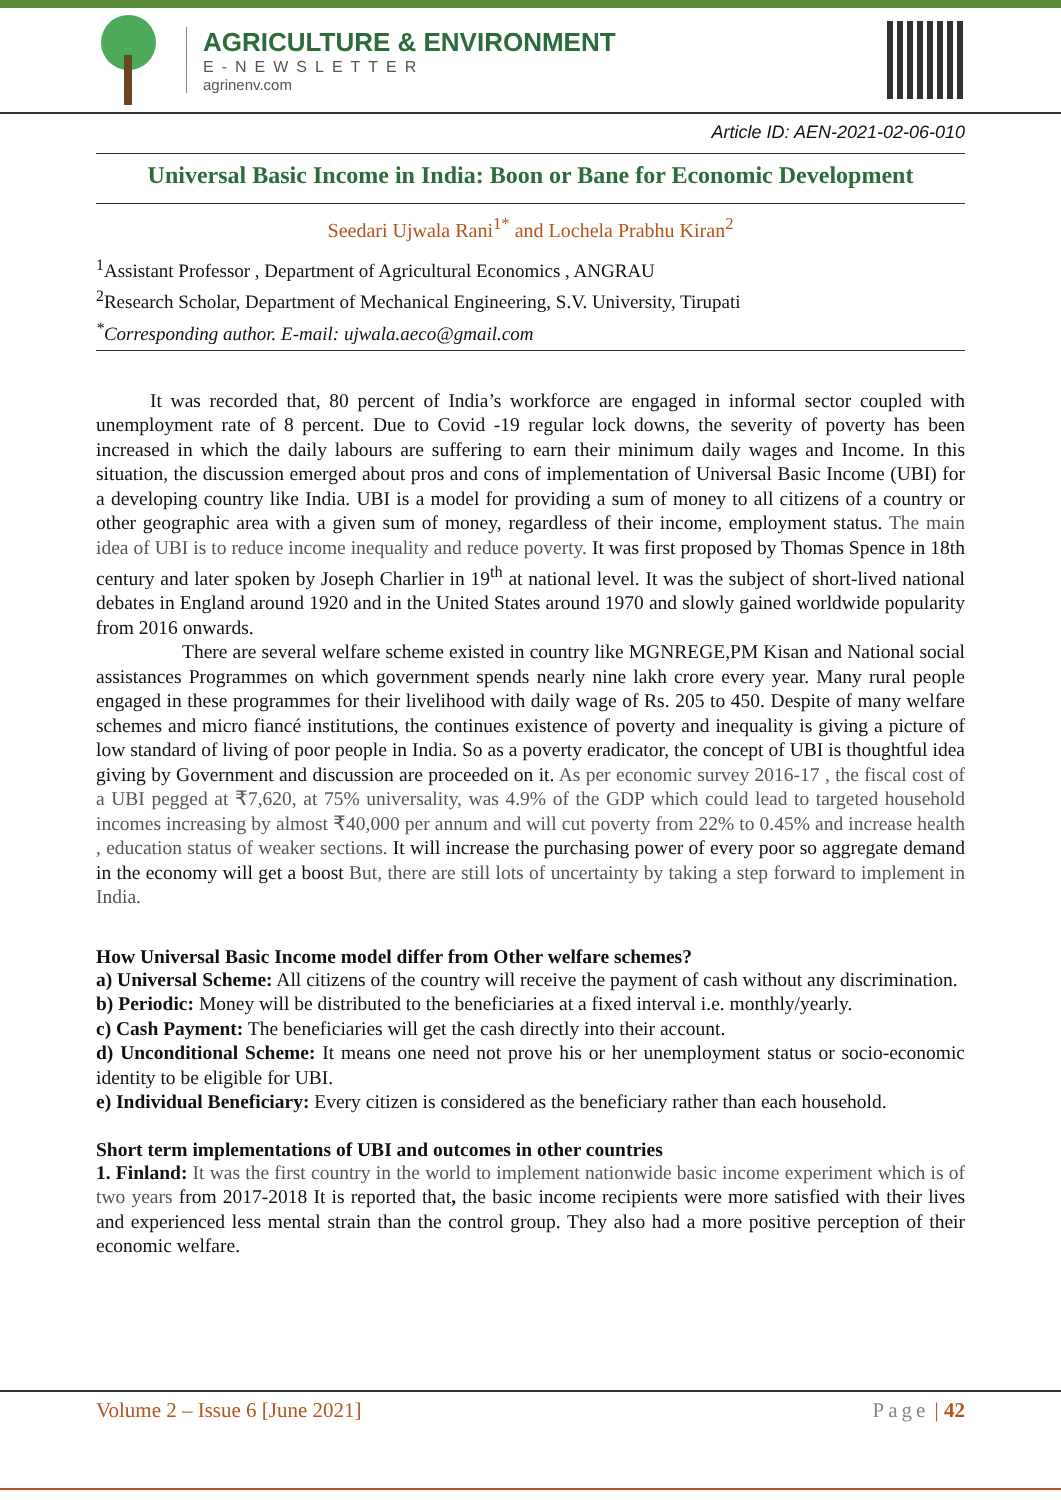AGRICULTURE & ENVIRONMENT
E-NEWSLETTER
agrinenv.com
Article ID: AEN-2021-02-06-010
Universal Basic Income in India: Boon or Bane for Economic Development
Seedari Ujwala Rani<sup>1*</sup> and Lochela Prabhu Kiran<sup>2</sup>
<sup>1</sup> Assistant Professor , Department of Agricultural Economics , ANGRAU
<sup>2</sup> Research Scholar, Department of Mechanical Engineering, S.V. University, Tirupati
<sup>*</sup> Corresponding author. E-mail: ujwala.aeco@gmail.com
It was recorded that, 80 percent of India’s workforce are engaged in informal sector coupled with unemployment rate of 8 percent. Due to Covid -19 regular lock downs, the severity of poverty has been increased in which the daily labours are suffering to earn their minimum daily wages and Income. In this situation, the discussion emerged about pros and cons of implementation of Universal Basic Income (UBI) for a developing country like India. UBI is a model for providing a sum of money to all citizens of a country or other geographic area with a given sum of money, regardless of their income, employment status. The main idea of UBI is to reduce income inequality and reduce poverty. It was first proposed by Thomas Spence in 18th century and later spoken by Joseph Charlier in 19<sup>th</sup> at national level. It was the subject of short-lived national debates in England around 1920 and in the United States around 1970 and slowly gained worldwide popularity from 2016 onwards.
There are several welfare scheme existed in country like MGNREGE,PM Kisan and National social assistances Programmes on which government spends nearly nine lakh crore every year. Many rural people engaged in these programmes for their livelihood with daily wage of Rs. 205 to 450. Despite of many welfare schemes and micro fiancé institutions, the continues existence of poverty and inequality is giving a picture of low standard of living of poor people in India. So as a poverty eradicator, the concept of UBI is thoughtful idea giving by Government and discussion are proceeded on it. As per economic survey 2016-17 , the fiscal cost of a UBI pegged at ₹7,620, at 75% universality, was 4.9% of the GDP which could lead to targeted household incomes increasing by almost ₹40,000 per annum and will cut poverty from 22% to 0.45% and increase health , education status of weaker sections. It will increase the purchasing power of every poor so aggregate demand in the economy will get a boost But, there are still lots of uncertainty by taking a step forward to implement in India.
How Universal Basic Income model differ from Other welfare schemes?
a) Universal Scheme: All citizens of the country will receive the payment of cash without any discrimination.
b) Periodic: Money will be distributed to the beneficiaries at a fixed interval i.e. monthly/yearly.
c) Cash Payment: The beneficiaries will get the cash directly into their account.
d) Unconditional Scheme: It means one need not prove his or her unemployment status or socio-economic identity to be eligible for UBI.
e) Individual Beneficiary: Every citizen is considered as the beneficiary rather than each household.
Short term implementations of UBI and outcomes in other countries
1. Finland: It was the first country in the world to implement nationwide basic income experiment which is of two years from 2017-2018 It is reported that, the basic income recipients were more satisfied with their lives and experienced less mental strain than the control group. They also had a more positive perception of their economic welfare.
Volume 2 – Issue 6 [June 2021] Page | 42